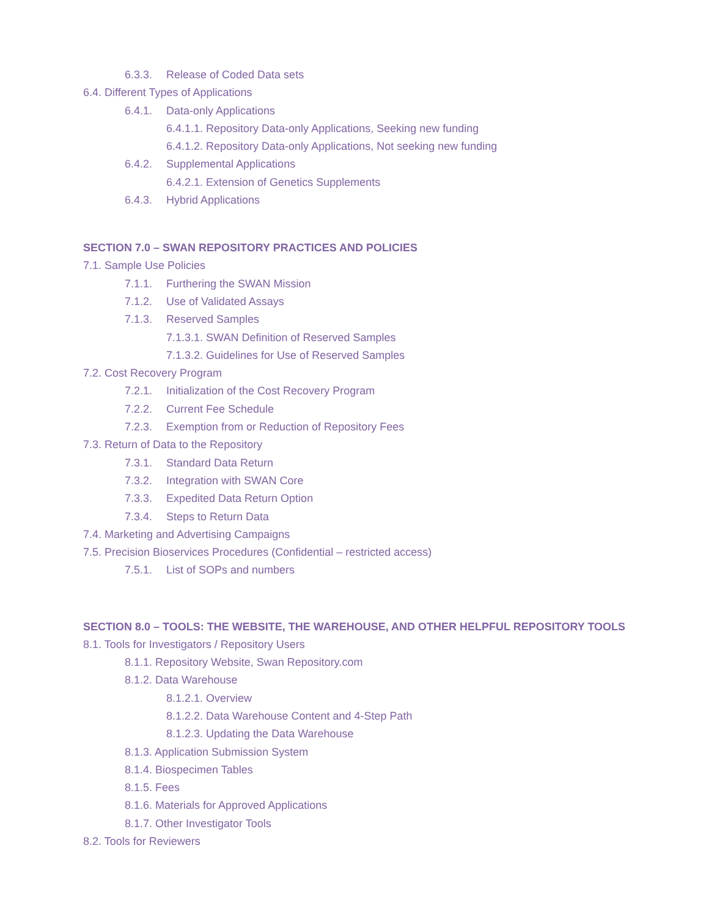6.3.3. Release of Coded Data sets
6.4. Different Types of Applications
6.4.1. Data-only Applications
6.4.1.1. Repository Data-only Applications, Seeking new funding
6.4.1.2. Repository Data-only Applications, Not seeking new funding
6.4.2. Supplemental Applications
6.4.2.1. Extension of Genetics Supplements
6.4.3. Hybrid Applications
SECTION 7.0 – SWAN REPOSITORY PRACTICES AND POLICIES
7.1. Sample Use Policies
7.1.1. Furthering the SWAN Mission
7.1.2. Use of Validated Assays
7.1.3. Reserved Samples
7.1.3.1. SWAN Definition of Reserved Samples
7.1.3.2. Guidelines for Use of Reserved Samples
7.2. Cost Recovery Program
7.2.1. Initialization of the Cost Recovery Program
7.2.2. Current Fee Schedule
7.2.3. Exemption from or Reduction of Repository Fees
7.3. Return of Data to the Repository
7.3.1. Standard Data Return
7.3.2. Integration with SWAN Core
7.3.3. Expedited Data Return Option
7.3.4. Steps to Return Data
7.4. Marketing and Advertising Campaigns
7.5. Precision Bioservices Procedures (Confidential – restricted access)
7.5.1. List of SOPs and numbers
SECTION 8.0 – TOOLS: THE WEBSITE, THE WAREHOUSE, AND OTHER HELPFUL REPOSITORY TOOLS
8.1. Tools for Investigators / Repository Users
8.1.1. Repository Website, Swan Repository.com
8.1.2. Data Warehouse
8.1.2.1. Overview
8.1.2.2. Data Warehouse Content and 4-Step Path
8.1.2.3. Updating the Data Warehouse
8.1.3. Application Submission System
8.1.4. Biospecimen Tables
8.1.5. Fees
8.1.6. Materials for Approved Applications
8.1.7. Other Investigator Tools
8.2. Tools for Reviewers